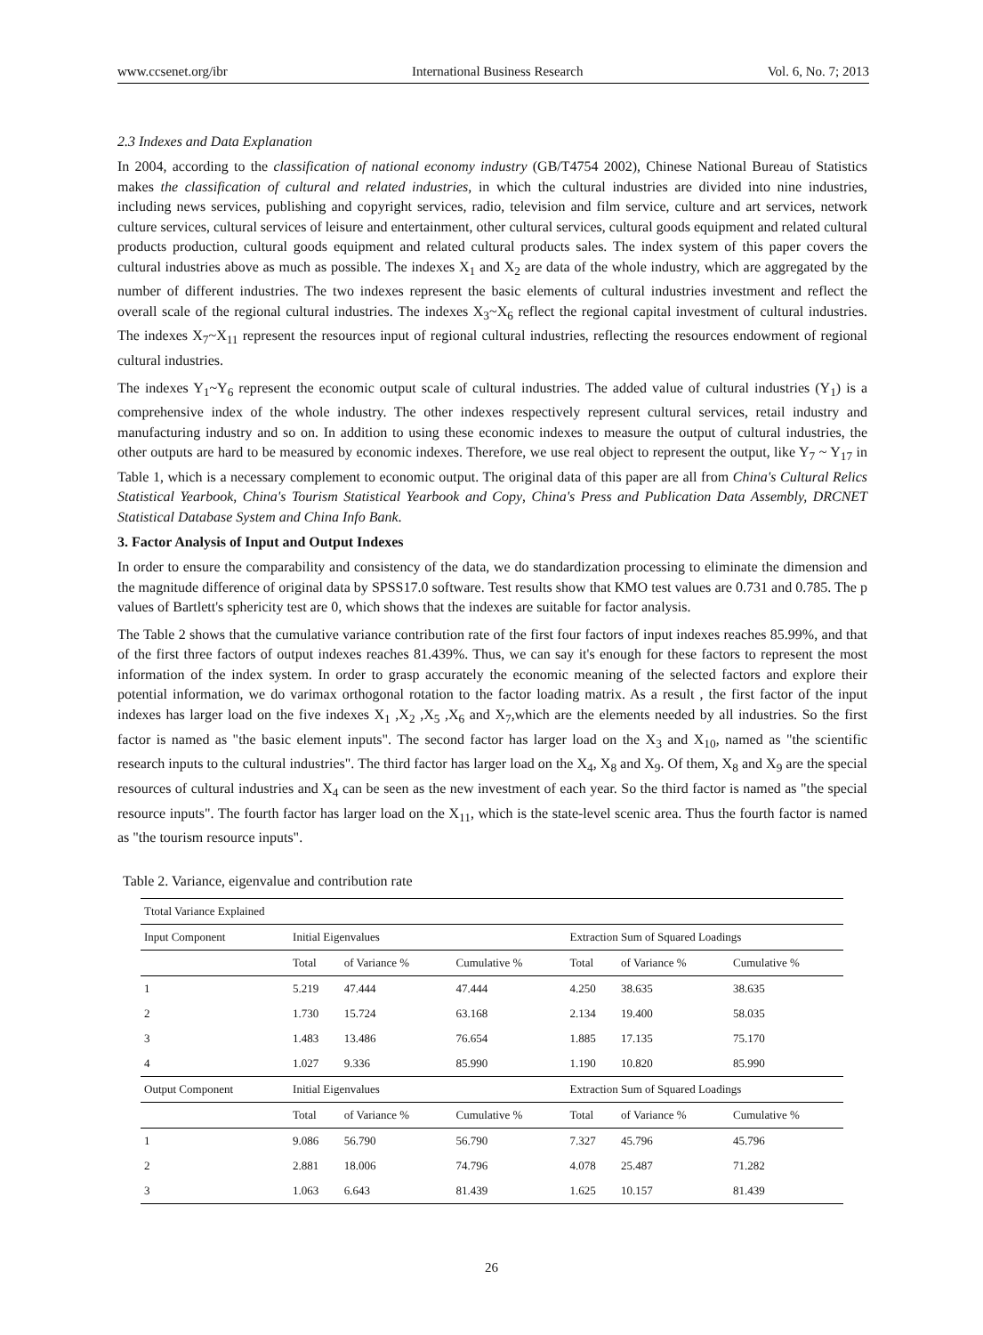www.ccsenet.org/ibr International Business Research Vol. 6, No. 7; 2013
2.3 Indexes and Data Explanation
In 2004, according to the classification of national economy industry (GB/T4754 2002), Chinese National Bureau of Statistics makes the classification of cultural and related industries, in which the cultural industries are divided into nine industries, including news services, publishing and copyright services, radio, television and film service, culture and art services, network culture services, cultural services of leisure and entertainment, other cultural services, cultural goods equipment and related cultural products production, cultural goods equipment and related cultural products sales. The index system of this paper covers the cultural industries above as much as possible. The indexes X<sub>1</sub> and X<sub>2</sub> are data of the whole industry, which are aggregated by the number of different industries. The two indexes represent the basic elements of cultural industries investment and reflect the overall scale of the regional cultural industries. The indexes X<sub>3</sub>~X<sub>6</sub> reflect the regional capital investment of cultural industries. The indexes X<sub>7</sub>~X<sub>11</sub> represent the resources input of regional cultural industries, reflecting the resources endowment of regional cultural industries.
The indexes Y<sub>1</sub>~Y<sub>6</sub> represent the economic output scale of cultural industries. The added value of cultural industries (Y<sub>1</sub>) is a comprehensive index of the whole industry. The other indexes respectively represent cultural services, retail industry and manufacturing industry and so on. In addition to using these economic indexes to measure the output of cultural industries, the other outputs are hard to be measured by economic indexes. Therefore, we use real object to represent the output, like Y<sub>7</sub> ~ Y<sub>17</sub> in Table 1, which is a necessary complement to economic output. The original data of this paper are all from China's Cultural Relics Statistical Yearbook, China's Tourism Statistical Yearbook and Copy, China's Press and Publication Data Assembly, DRCNET Statistical Database System and China Info Bank.
3. Factor Analysis of Input and Output Indexes
In order to ensure the comparability and consistency of the data, we do standardization processing to eliminate the dimension and the magnitude difference of original data by SPSS17.0 software. Test results show that KMO test values are 0.731 and 0.785. The p values of Bartlett's sphericity test are 0, which shows that the indexes are suitable for factor analysis.
The Table 2 shows that the cumulative variance contribution rate of the first four factors of input indexes reaches 85.99%, and that of the first three factors of output indexes reaches 81.439%. Thus, we can say it's enough for these factors to represent the most information of the index system. In order to grasp accurately the economic meaning of the selected factors and explore their potential information, we do varimax orthogonal rotation to the factor loading matrix. As a result , the first factor of the input indexes has larger load on the five indexes X<sub>1</sub> ,X<sub>2</sub> ,X<sub>5</sub> ,X<sub>6</sub> and X<sub>7</sub>,which are the elements needed by all industries. So the first factor is named as "the basic element inputs". The second factor has larger load on the X<sub>3</sub> and X<sub>10</sub>, named as "the scientific research inputs to the cultural industries". The third factor has larger load on the X<sub>4</sub>, X<sub>8</sub> and X<sub>9</sub>. Of them, X<sub>8</sub> and X<sub>9</sub> are the special resources of cultural industries and X<sub>4</sub> can be seen as the new investment of each year. So the third factor is named as "the special resource inputs". The fourth factor has larger load on the X<sub>11</sub>, which is the state-level scenic area. Thus the fourth factor is named as "the tourism resource inputs".
Table 2. Variance, eigenvalue and contribution rate
| Ttotal Variance Explained | | | | | | |
| --- | --- | --- | --- | --- | --- | --- |
| Input Component | Initial Eigenvalues | | | Extraction Sum of Squared Loadings | | |
| | Total | of Variance % | Cumulative % | Total | of Variance % | Cumulative % |
| 1 | 5.219 | 47.444 | 47.444 | 4.250 | 38.635 | 38.635 |
| 2 | 1.730 | 15.724 | 63.168 | 2.134 | 19.400 | 58.035 |
| 3 | 1.483 | 13.486 | 76.654 | 1.885 | 17.135 | 75.170 |
| 4 | 1.027 | 9.336 | 85.990 | 1.190 | 10.820 | 85.990 |
| Output Component | Initial Eigenvalues | | | Extraction Sum of Squared Loadings | | |
| | Total | of Variance % | Cumulative % | Total | of Variance % | Cumulative % |
| 1 | 9.086 | 56.790 | 56.790 | 7.327 | 45.796 | 45.796 |
| 2 | 2.881 | 18.006 | 74.796 | 4.078 | 25.487 | 71.282 |
| 3 | 1.063 | 6.643 | 81.439 | 1.625 | 10.157 | 81.439 |
26